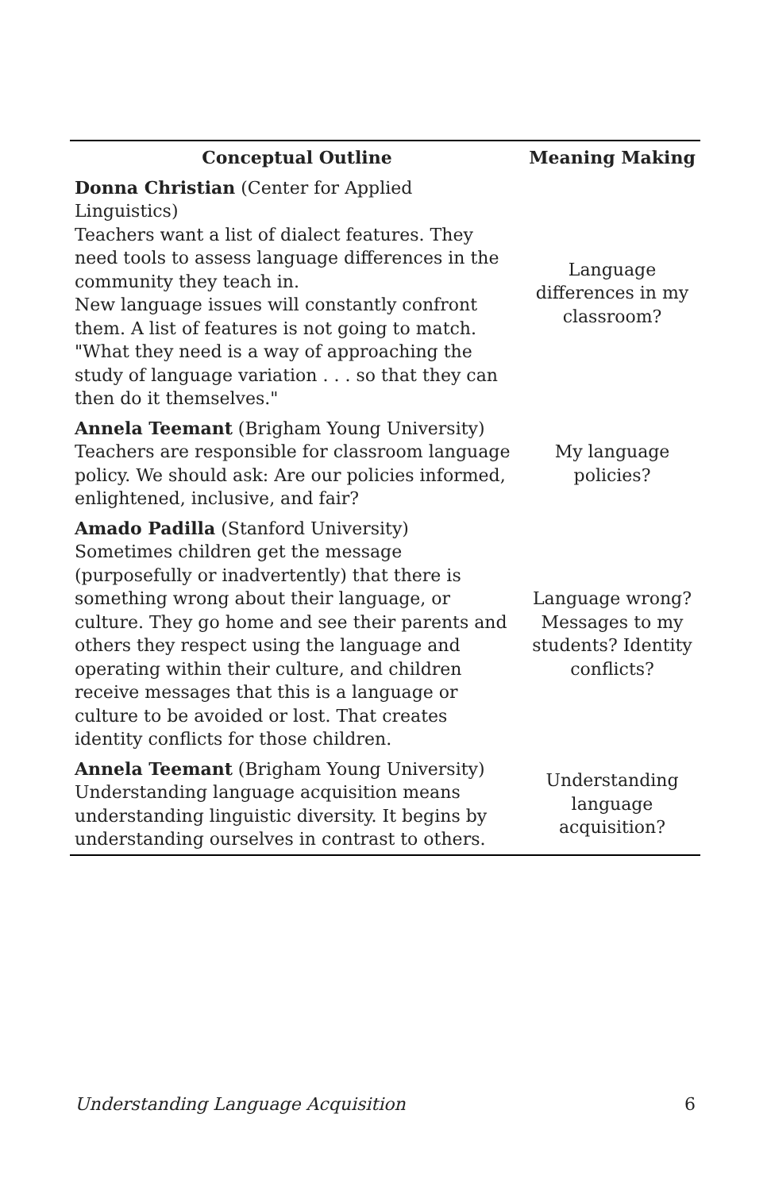| Conceptual Outline | Meaning Making |
| --- | --- |
| Donna Christian (Center for Applied Linguistics) Teachers want a list of dialect features. They need tools to assess language differences in the community they teach in. New language issues will constantly confront them. A list of features is not going to match. "What they need is a way of approaching the study of language variation . . . so that they can then do it themselves." | Language differences in my classroom? |
| Annela Teemant (Brigham Young University) Teachers are responsible for classroom language policy. We should ask: Are our policies informed, enlightened, inclusive, and fair? | My language policies? |
| Amado Padilla (Stanford University) Sometimes children get the message (purposefully or inadvertently) that there is something wrong about their language, or culture. They go home and see their parents and others they respect using the language and operating within their culture, and children receive messages that this is a language or culture to be avoided or lost. That creates identity conflicts for those children. | Language wrong? Messages to my students? Identity conflicts? |
| Annela Teemant (Brigham Young University) Understanding language acquisition means understanding linguistic diversity. It begins by understanding ourselves in contrast to others. | Understanding language acquisition? |
Understanding Language Acquisition 6